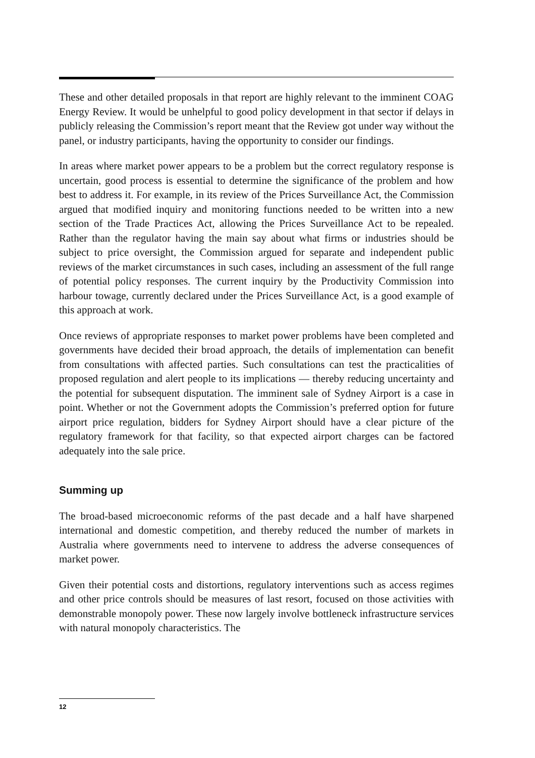These and other detailed proposals in that report are highly relevant to the imminent COAG Energy Review. It would be unhelpful to good policy development in that sector if delays in publicly releasing the Commission’s report meant that the Review got under way without the panel, or industry participants, having the opportunity to consider our findings.
In areas where market power appears to be a problem but the correct regulatory response is uncertain, good process is essential to determine the significance of the problem and how best to address it. For example, in its review of the Prices Surveillance Act, the Commission argued that modified inquiry and monitoring functions needed to be written into a new section of the Trade Practices Act, allowing the Prices Surveillance Act to be repealed. Rather than the regulator having the main say about what firms or industries should be subject to price oversight, the Commission argued for separate and independent public reviews of the market circumstances in such cases, including an assessment of the full range of potential policy responses. The current inquiry by the Productivity Commission into harbour towage, currently declared under the Prices Surveillance Act, is a good example of this approach at work.
Once reviews of appropriate responses to market power problems have been completed and governments have decided their broad approach, the details of implementation can benefit from consultations with affected parties. Such consultations can test the practicalities of proposed regulation and alert people to its implications — thereby reducing uncertainty and the potential for subsequent disputation. The imminent sale of Sydney Airport is a case in point. Whether or not the Government adopts the Commission’s preferred option for future airport price regulation, bidders for Sydney Airport should have a clear picture of the regulatory framework for that facility, so that expected airport charges can be factored adequately into the sale price.
Summing up
The broad-based microeconomic reforms of the past decade and a half have sharpened international and domestic competition, and thereby reduced the number of markets in Australia where governments need to intervene to address the adverse consequences of market power.
Given their potential costs and distortions, regulatory interventions such as access regimes and other price controls should be measures of last resort, focused on those activities with demonstrable monopoly power. These now largely involve bottleneck infrastructure services with natural monopoly characteristics. The
12